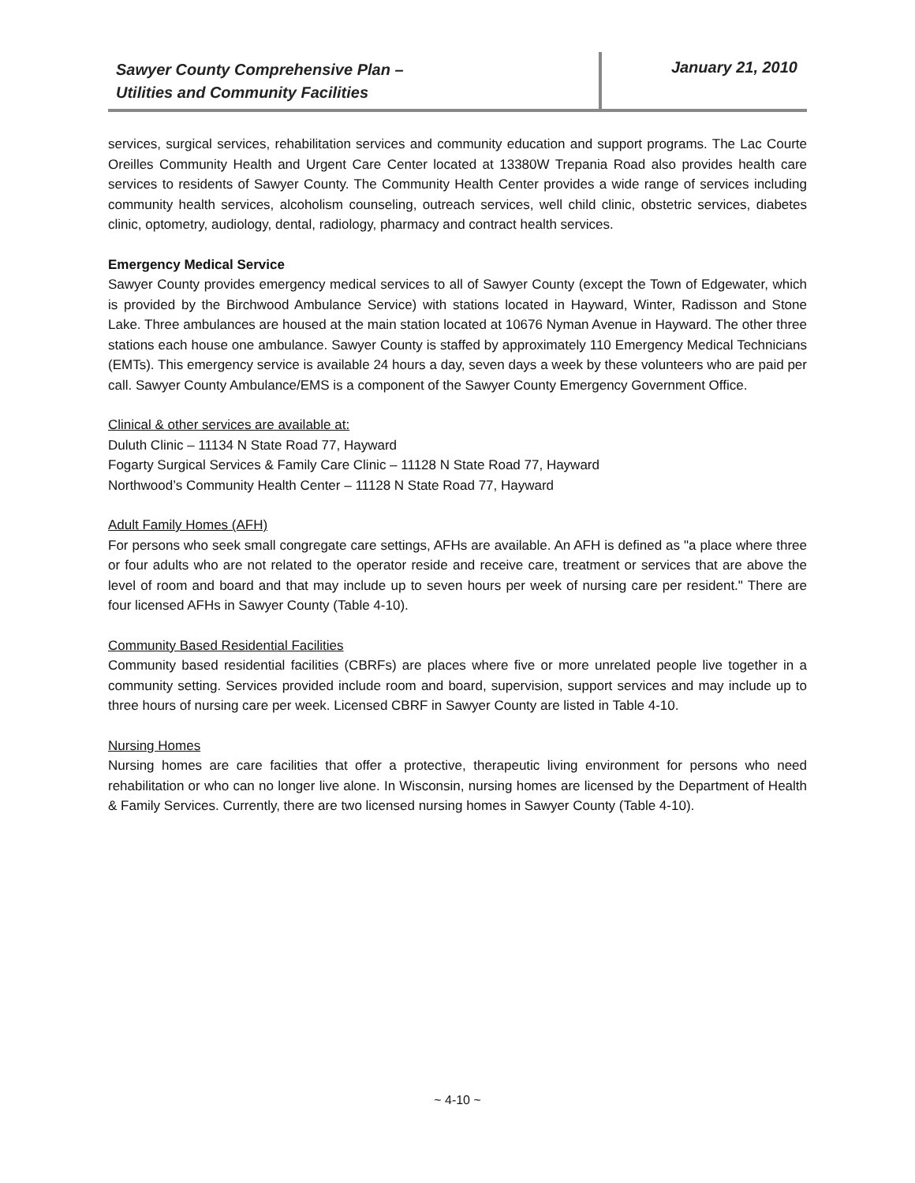Sawyer County Comprehensive Plan –
Utilities and Community Facilities
January 21, 2010
services, surgical services, rehabilitation services and community education and support programs. The Lac Courte Oreilles Community Health and Urgent Care Center located at 13380W Trepania Road also provides health care services to residents of Sawyer County. The Community Health Center provides a wide range of services including community health services, alcoholism counseling, outreach services, well child clinic, obstetric services, diabetes clinic, optometry, audiology, dental, radiology, pharmacy and contract health services.
Emergency Medical Service
Sawyer County provides emergency medical services to all of Sawyer County (except the Town of Edgewater, which is provided by the Birchwood Ambulance Service) with stations located in Hayward, Winter, Radisson and Stone Lake. Three ambulances are housed at the main station located at 10676 Nyman Avenue in Hayward. The other three stations each house one ambulance. Sawyer County is staffed by approximately 110 Emergency Medical Technicians (EMTs). This emergency service is available 24 hours a day, seven days a week by these volunteers who are paid per call. Sawyer County Ambulance/EMS is a component of the Sawyer County Emergency Government Office.
Clinical & other services are available at:
Duluth Clinic – 11134 N State Road 77, Hayward
Fogarty Surgical Services & Family Care Clinic – 11128 N State Road 77, Hayward
Northwood’s Community Health Center – 11128 N State Road 77, Hayward
Adult Family Homes (AFH)
For persons who seek small congregate care settings, AFHs are available. An AFH is defined as "a place where three or four adults who are not related to the operator reside and receive care, treatment or services that are above the level of room and board and that may include up to seven hours per week of nursing care per resident." There are four licensed AFHs in Sawyer County (Table 4-10).
Community Based Residential Facilities
Community based residential facilities (CBRFs) are places where five or more unrelated people live together in a community setting. Services provided include room and board, supervision, support services and may include up to three hours of nursing care per week. Licensed CBRF in Sawyer County are listed in Table 4-10.
Nursing Homes
Nursing homes are care facilities that offer a protective, therapeutic living environment for persons who need rehabilitation or who can no longer live alone. In Wisconsin, nursing homes are licensed by the Department of Health & Family Services. Currently, there are two licensed nursing homes in Sawyer County (Table 4-10).
~ 4-10 ~